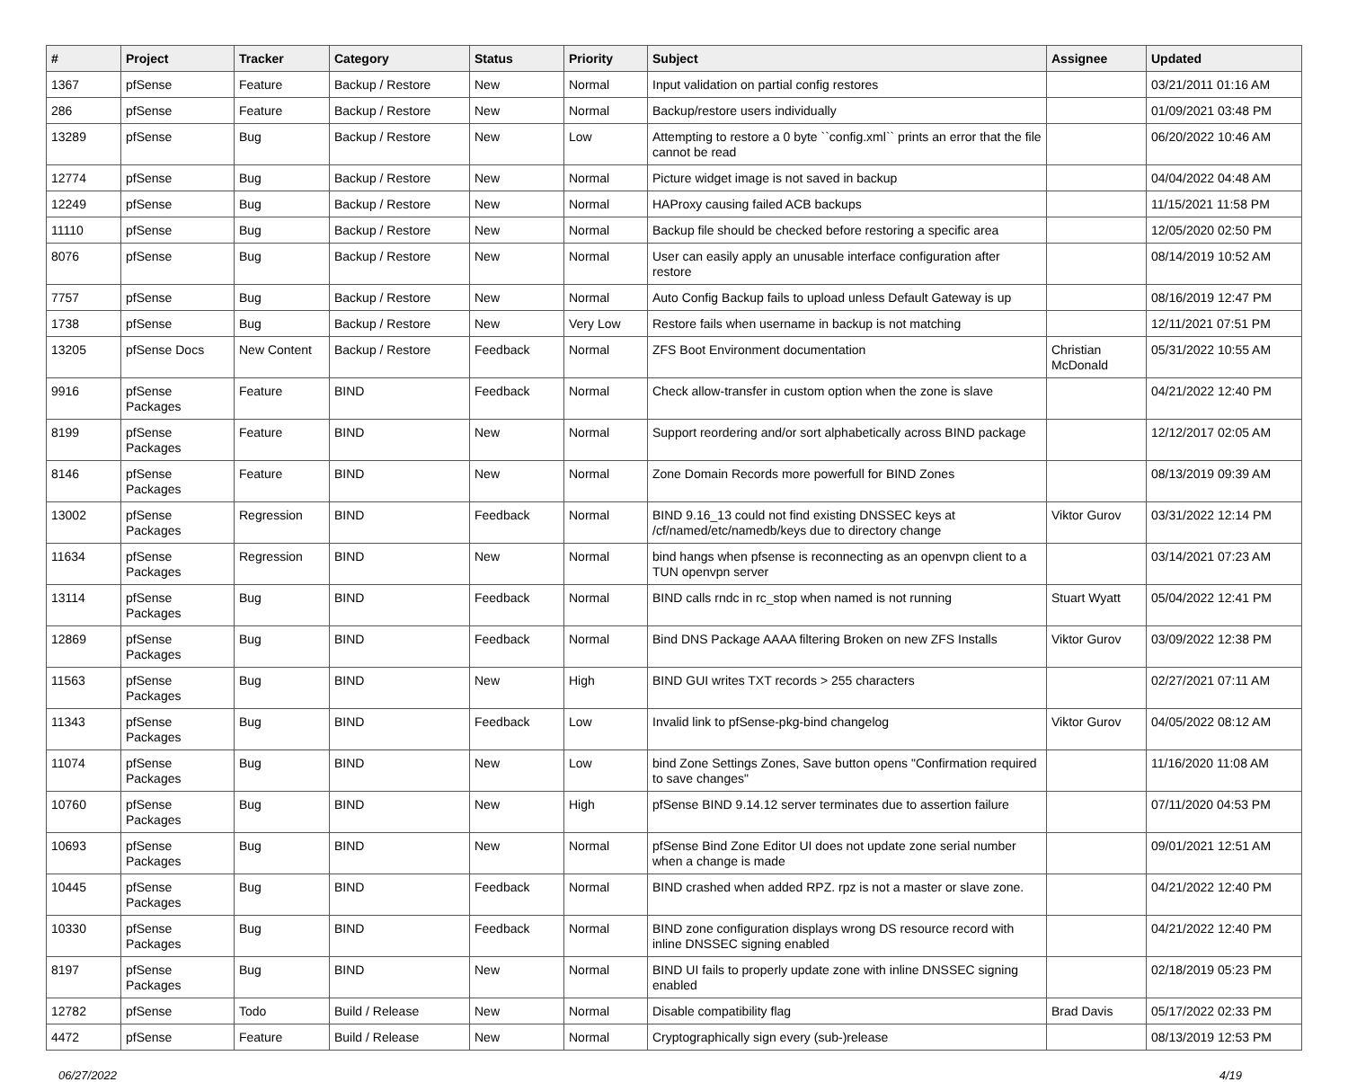| # | Project | Tracker | Category | Status | Priority | Subject | Assignee | Updated |
| --- | --- | --- | --- | --- | --- | --- | --- | --- |
| 1367 | pfSense | Feature | Backup / Restore | New | Normal | Input validation on partial config restores | | 03/21/2011 01:16 AM |
| 286 | pfSense | Feature | Backup / Restore | New | Normal | Backup/restore users individually | | 01/09/2021 03:48 PM |
| 13289 | pfSense | Bug | Backup / Restore | New | Low | Attempting to restore a 0 byte ``config.xml`` prints an error that the file cannot be read | | 06/20/2022 10:46 AM |
| 12774 | pfSense | Bug | Backup / Restore | New | Normal | Picture widget image is not saved in backup | | 04/04/2022 04:48 AM |
| 12249 | pfSense | Bug | Backup / Restore | New | Normal | HAProxy causing failed ACB backups | | 11/15/2021 11:58 PM |
| 11110 | pfSense | Bug | Backup / Restore | New | Normal | Backup file should be checked before restoring a specific area | | 12/05/2020 02:50 PM |
| 8076 | pfSense | Bug | Backup / Restore | New | Normal | User can easily apply an unusable interface configuration after restore | | 08/14/2019 10:52 AM |
| 7757 | pfSense | Bug | Backup / Restore | New | Normal | Auto Config Backup fails to upload unless Default Gateway is up | | 08/16/2019 12:47 PM |
| 1738 | pfSense | Bug | Backup / Restore | New | Very Low | Restore fails when username in backup is not matching | | 12/11/2021 07:51 PM |
| 13205 | pfSense Docs | New Content | Backup / Restore | Feedback | Normal | ZFS Boot Environment documentation | Christian McDonald | 05/31/2022 10:55 AM |
| 9916 | pfSense Packages | Feature | BIND | Feedback | Normal | Check allow-transfer in custom option when the zone is slave | | 04/21/2022 12:40 PM |
| 8199 | pfSense Packages | Feature | BIND | New | Normal | Support reordering and/or sort alphabetically across BIND package | | 12/12/2017 02:05 AM |
| 8146 | pfSense Packages | Feature | BIND | New | Normal | Zone Domain Records more powerfull for BIND Zones | | 08/13/2019 09:39 AM |
| 13002 | pfSense Packages | Regression | BIND | Feedback | Normal | BIND 9.16_13 could not find existing DNSSEC keys at /cf/named/etc/namedb/keys due to directory change | Viktor Gurov | 03/31/2022 12:14 PM |
| 11634 | pfSense Packages | Regression | BIND | New | Normal | bind hangs when pfsense is reconnecting as an openvpn client to a TUN openvpn server | | 03/14/2021 07:23 AM |
| 13114 | pfSense Packages | Bug | BIND | Feedback | Normal | BIND calls rndc in rc_stop when named is not running | Stuart Wyatt | 05/04/2022 12:41 PM |
| 12869 | pfSense Packages | Bug | BIND | Feedback | Normal | Bind DNS Package AAAA filtering Broken on new ZFS Installs | Viktor Gurov | 03/09/2022 12:38 PM |
| 11563 | pfSense Packages | Bug | BIND | New | High | BIND GUI writes TXT records > 255 characters | | 02/27/2021 07:11 AM |
| 11343 | pfSense Packages | Bug | BIND | Feedback | Low | Invalid link to pfSense-pkg-bind changelog | Viktor Gurov | 04/05/2022 08:12 AM |
| 11074 | pfSense Packages | Bug | BIND | New | Low | bind Zone Settings Zones, Save button opens "Confirmation required to save changes" | | 11/16/2020 11:08 AM |
| 10760 | pfSense Packages | Bug | BIND | New | High | pfSense BIND 9.14.12 server terminates due to assertion failure | | 07/11/2020 04:53 PM |
| 10693 | pfSense Packages | Bug | BIND | New | Normal | pfSense Bind Zone Editor UI does not update zone serial number when a change is made | | 09/01/2021 12:51 AM |
| 10445 | pfSense Packages | Bug | BIND | Feedback | Normal | BIND crashed when added RPZ. rpz is not a master or slave zone. | | 04/21/2022 12:40 PM |
| 10330 | pfSense Packages | Bug | BIND | Feedback | Normal | BIND zone configuration displays wrong DS resource record with inline DNSSEC signing enabled | | 04/21/2022 12:40 PM |
| 8197 | pfSense Packages | Bug | BIND | New | Normal | BIND UI fails to properly update zone with inline DNSSEC signing enabled | | 02/18/2019 05:23 PM |
| 12782 | pfSense | Todo | Build / Release | New | Normal | Disable compatibility flag | Brad Davis | 05/17/2022 02:33 PM |
| 4472 | pfSense | Feature | Build / Release | New | Normal | Cryptographically sign every (sub-)release | | 08/13/2019 12:53 PM |
06/27/2022 4/19